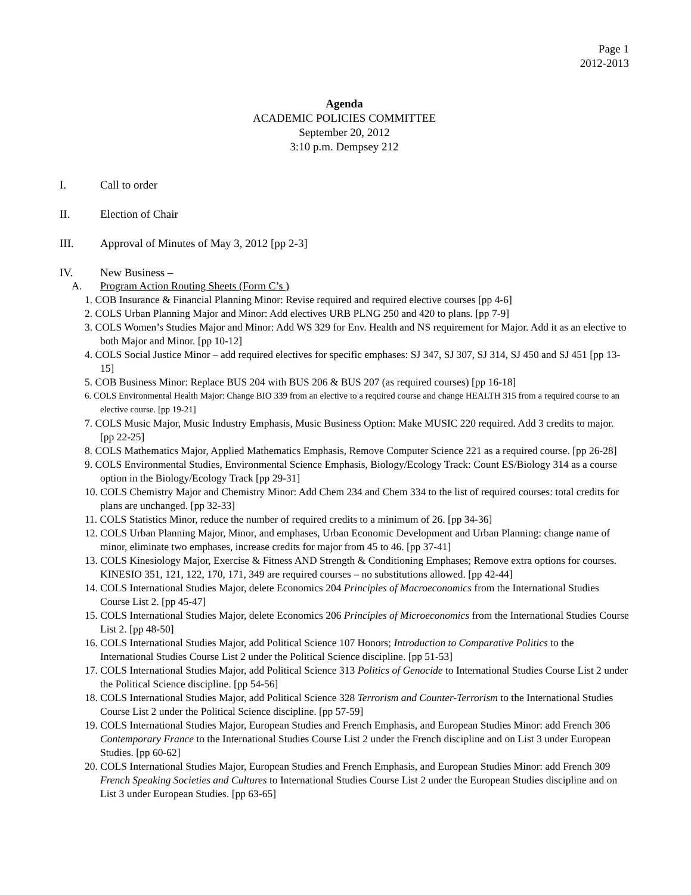Page 1
2012-2013
Agenda
ACADEMIC POLICIES COMMITTEE
September 20, 2012
3:10 p.m. Dempsey 212
I. Call to order
II. Election of Chair
III. Approval of Minutes of May 3, 2012 [pp 2-3]
IV. New Business –
A. Program Action Routing Sheets (Form C’s )
1. COB Insurance & Financial Planning Minor: Revise required and required elective courses [pp 4-6]
2. COLS Urban Planning Major and Minor: Add electives URB PLNG 250 and 420 to plans. [pp 7-9]
3. COLS Women’s Studies Major and Minor: Add WS 329 for Env. Health and NS requirement for Major. Add it as an elective to both Major and Minor. [pp 10-12]
4. COLS Social Justice Minor – add required electives for specific emphases: SJ 347, SJ 307, SJ 314, SJ 450 and SJ 451 [pp 13-15]
5. COB Business Minor: Replace BUS 204 with BUS 206 & BUS 207 (as required courses) [pp 16-18]
6. COLS Environmental Health Major: Change BIO 339 from an elective to a required course and change HEALTH 315 from a required course to an elective course. [pp 19-21]
7. COLS Music Major, Music Industry Emphasis, Music Business Option: Make MUSIC 220 required. Add 3 credits to major. [pp 22-25]
8. COLS Mathematics Major, Applied Mathematics Emphasis, Remove Computer Science 221 as a required course. [pp 26-28]
9. COLS Environmental Studies, Environmental Science Emphasis, Biology/Ecology Track: Count ES/Biology 314 as a course option in the Biology/Ecology Track [pp 29-31]
10. COLS Chemistry Major and Chemistry Minor: Add Chem 234 and Chem 334 to the list of required courses: total credits for plans are unchanged. [pp 32-33]
11. COLS Statistics Minor, reduce the number of required credits to a minimum of 26. [pp 34-36]
12. COLS Urban Planning Major, Minor, and emphases, Urban Economic Development and Urban Planning: change name of minor, eliminate two emphases, increase credits for major from 45 to 46. [pp 37-41]
13. COLS Kinesiology Major, Exercise & Fitness AND Strength & Conditioning Emphases; Remove extra options for courses. KINESIO 351, 121, 122, 170, 171, 349 are required courses – no substitutions allowed. [pp 42-44]
14. COLS International Studies Major, delete Economics 204 Principles of Macroeconomics from the International Studies Course List 2. [pp 45-47]
15. COLS International Studies Major, delete Economics 206 Principles of Microeconomics from the International Studies Course List 2. [pp 48-50]
16. COLS International Studies Major, add Political Science 107 Honors; Introduction to Comparative Politics to the International Studies Course List 2 under the Political Science discipline. [pp 51-53]
17. COLS International Studies Major, add Political Science 313 Politics of Genocide to International Studies Course List 2 under the Political Science discipline. [pp 54-56]
18. COLS International Studies Major, add Political Science 328 Terrorism and Counter-Terrorism to the International Studies Course List 2 under the Political Science discipline. [pp 57-59]
19. COLS International Studies Major, European Studies and French Emphasis, and European Studies Minor: add French 306 Contemporary France to the International Studies Course List 2 under the French discipline and on List 3 under European Studies. [pp 60-62]
20. COLS International Studies Major, European Studies and French Emphasis, and European Studies Minor: add French 309 French Speaking Societies and Cultures to International Studies Course List 2 under the European Studies discipline and on List 3 under European Studies. [pp 63-65]